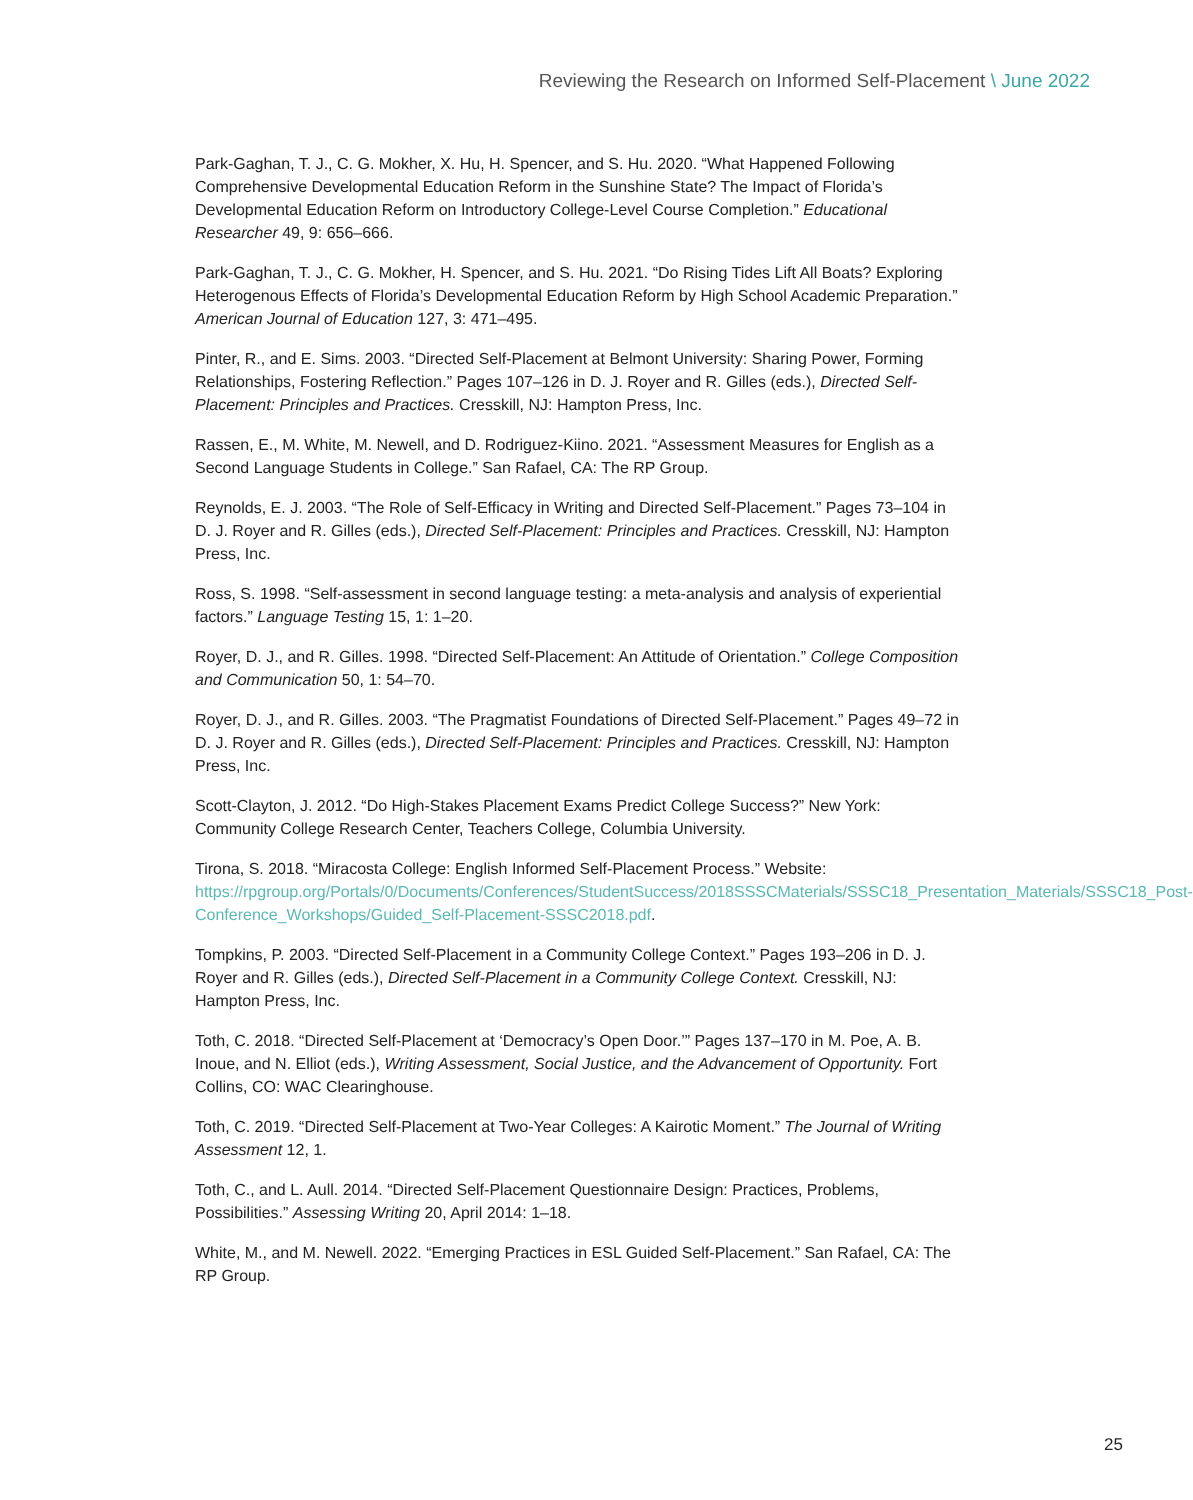Reviewing the Research on Informed Self-Placement \ June 2022
Park-Gaghan, T. J., C. G. Mokher, X. Hu, H. Spencer, and S. Hu. 2020. “What Happened Following Comprehensive Developmental Education Reform in the Sunshine State? The Impact of Florida’s Developmental Education Reform on Introductory College-Level Course Completion.” Educational Researcher 49, 9: 656–666.
Park-Gaghan, T. J., C. G. Mokher, H. Spencer, and S. Hu. 2021. “Do Rising Tides Lift All Boats? Exploring Heterogenous Effects of Florida’s Developmental Education Reform by High School Academic Preparation.” American Journal of Education 127, 3: 471–495.
Pinter, R., and E. Sims. 2003. “Directed Self-Placement at Belmont University: Sharing Power, Forming Relationships, Fostering Reflection.” Pages 107–126 in D. J. Royer and R. Gilles (eds.), Directed Self-Placement: Principles and Practices. Cresskill, NJ: Hampton Press, Inc.
Rassen, E., M. White, M. Newell, and D. Rodriguez-Kiino. 2021. “Assessment Measures for English as a Second Language Students in College.” San Rafael, CA: The RP Group.
Reynolds, E. J. 2003. “The Role of Self-Efficacy in Writing and Directed Self-Placement.” Pages 73–104 in D. J. Royer and R. Gilles (eds.), Directed Self-Placement: Principles and Practices. Cresskill, NJ: Hampton Press, Inc.
Ross, S. 1998. “Self-assessment in second language testing: a meta-analysis and analysis of experiential factors.” Language Testing 15, 1: 1–20.
Royer, D. J., and R. Gilles. 1998. “Directed Self-Placement: An Attitude of Orientation.” College Composition and Communication 50, 1: 54–70.
Royer, D. J., and R. Gilles. 2003. “The Pragmatist Foundations of Directed Self-Placement.” Pages 49–72 in D. J. Royer and R. Gilles (eds.), Directed Self-Placement: Principles and Practices. Cresskill, NJ: Hampton Press, Inc.
Scott-Clayton, J. 2012. “Do High-Stakes Placement Exams Predict College Success?” New York: Community College Research Center, Teachers College, Columbia University.
Tirona, S. 2018. “Miracosta College: English Informed Self-Placement Process.” Website: https://rpgroup.org/Portals/0/Documents/Conferences/StudentSuccess/2018SSSCMaterials/SSSC18_Presentation_Materials/SSSC18_Post-Conference_Workshops/Guided_Self-Placement-SSSC2018.pdf.
Tompkins, P. 2003. “Directed Self-Placement in a Community College Context.” Pages 193–206 in D. J. Royer and R. Gilles (eds.), Directed Self-Placement in a Community College Context. Cresskill, NJ: Hampton Press, Inc.
Toth, C. 2018. “Directed Self-Placement at ‘Democracy’s Open Door.’” Pages 137–170 in M. Poe, A. B. Inoue, and N. Elliot (eds.), Writing Assessment, Social Justice, and the Advancement of Opportunity. Fort Collins, CO: WAC Clearinghouse.
Toth, C. 2019. “Directed Self-Placement at Two-Year Colleges: A Kairotic Moment.” The Journal of Writing Assessment 12, 1.
Toth, C., and L. Aull. 2014. “Directed Self-Placement Questionnaire Design: Practices, Problems, Possibilities.” Assessing Writing 20, April 2014: 1–18.
White, M., and M. Newell. 2022. “Emerging Practices in ESL Guided Self-Placement.” San Rafael, CA: The RP Group.
25